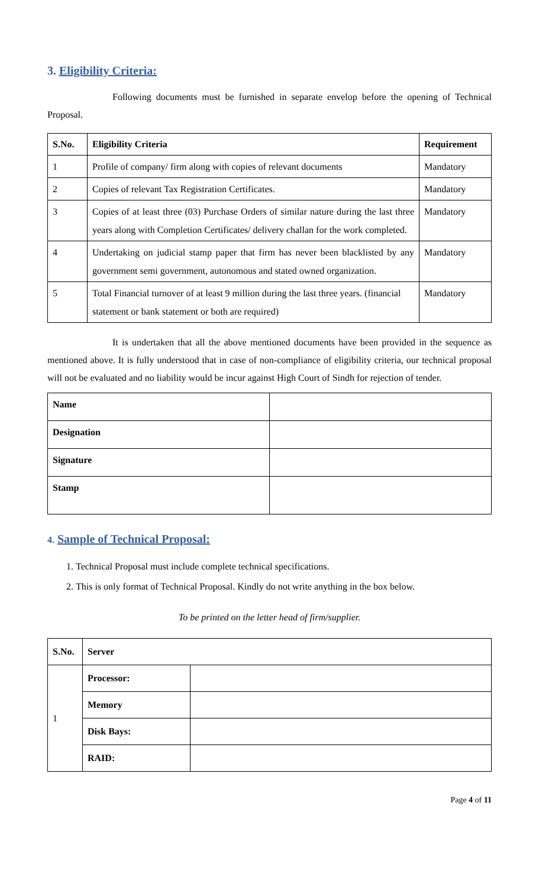3. Eligibility Criteria:
Following documents must be furnished in separate envelop before the opening of Technical Proposal.
| S.No. | Eligibility Criteria | Requirement |
| --- | --- | --- |
| 1 | Profile of company/ firm along with copies of relevant documents | Mandatory |
| 2 | Copies of relevant Tax Registration Certificates. | Mandatory |
| 3 | Copies of at least three (03) Purchase Orders of similar nature during the last three years along with Completion Certificates/ delivery challan for the work completed. | Mandatory |
| 4 | Undertaking on judicial stamp paper that firm has never been blacklisted by any government semi government, autonomous and stated owned organization. | Mandatory |
| 5 | Total Financial turnover of at least 9 million during the last three years. (financial statement or bank statement or both are required) | Mandatory |
It is undertaken that all the above mentioned documents have been provided in the sequence as mentioned above. It is fully understood that in case of non-compliance of eligibility criteria, our technical proposal will not be evaluated and no liability would be incur against High Court of Sindh for rejection of tender.
| Name | |
| Designation | |
| Signature | |
| Stamp | |
4. Sample of Technical Proposal:
1. Technical Proposal must include complete technical specifications.
2. This is only format of Technical Proposal. Kindly do not write anything in the box below.
To be printed on the letter head of firm/supplier.
| S.No. | Server | |
| 1 | Processor: | |
| | Memory | |
| | Disk Bays: | |
| | RAID: | |
Page 4 of 11